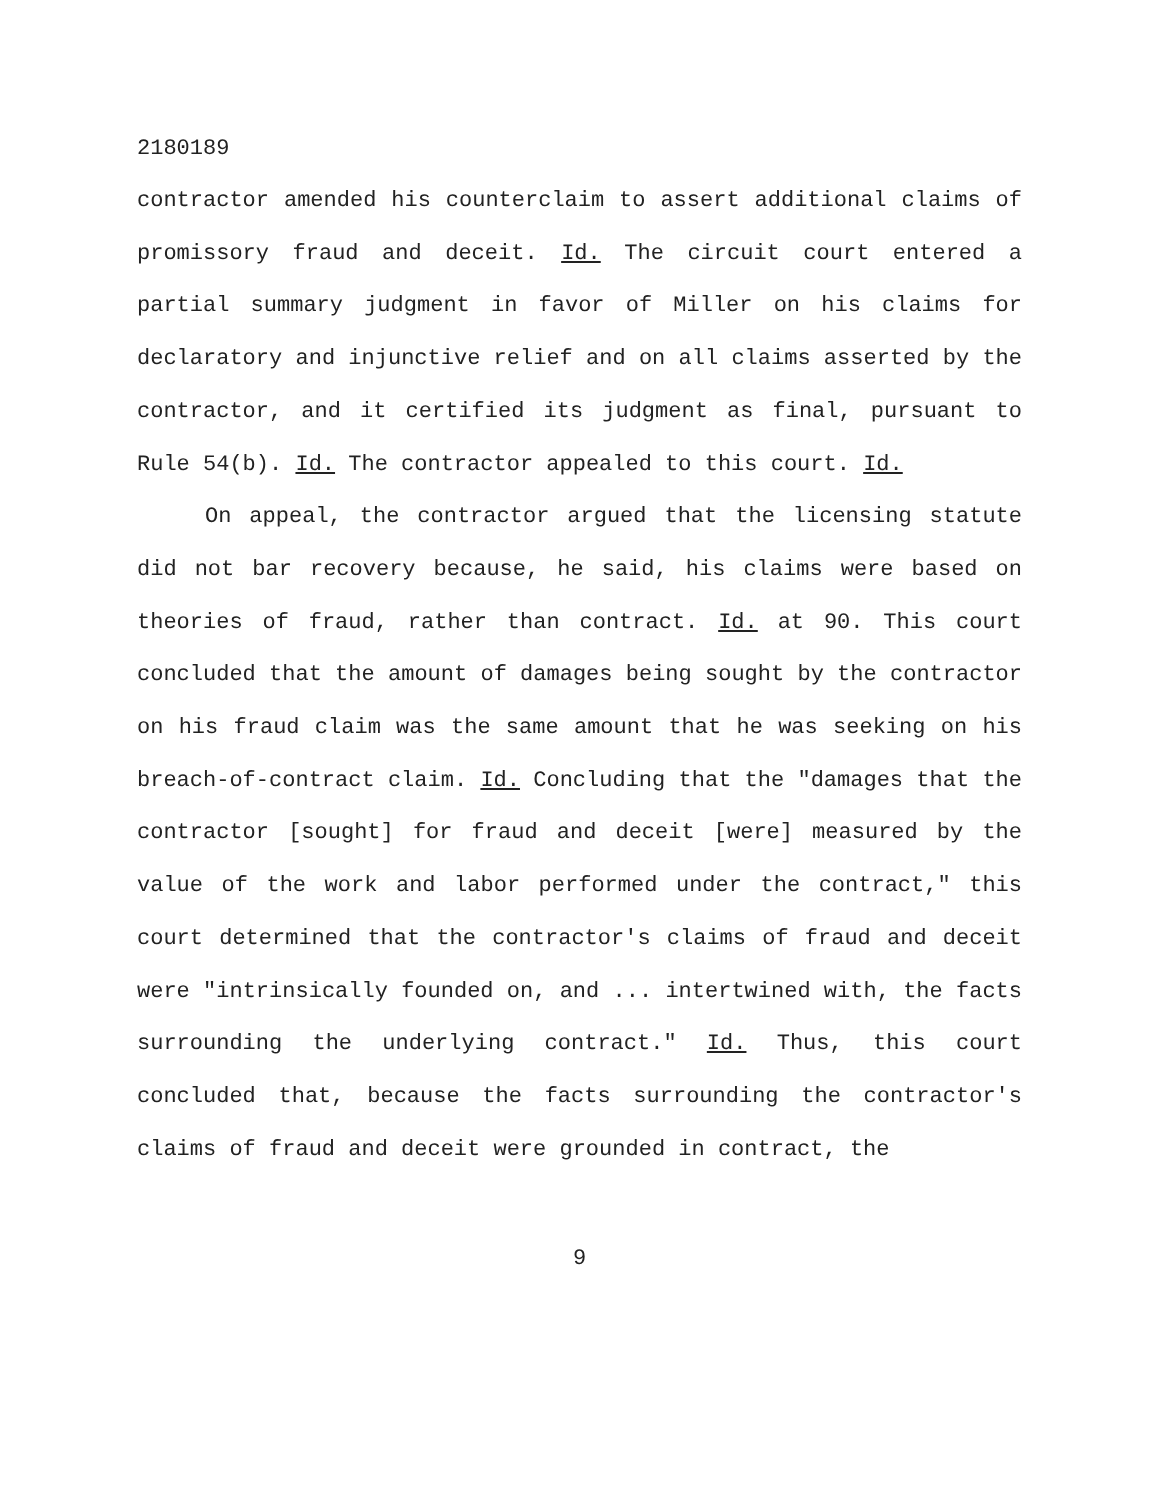2180189
contractor amended his counterclaim to assert additional claims of promissory fraud and deceit. Id. The circuit court entered a partial summary judgment in favor of Miller on his claims for declaratory and injunctive relief and on all claims asserted by the contractor, and it certified its judgment as final, pursuant to Rule 54(b). Id. The contractor appealed to this court. Id.
On appeal, the contractor argued that the licensing statute did not bar recovery because, he said, his claims were based on theories of fraud, rather than contract. Id. at 90. This court concluded that the amount of damages being sought by the contractor on his fraud claim was the same amount that he was seeking on his breach-of-contract claim. Id. Concluding that the "damages that the contractor [sought] for fraud and deceit [were] measured by the value of the work and labor performed under the contract," this court determined that the contractor's claims of fraud and deceit were "intrinsically founded on, and ... intertwined with, the facts surrounding the underlying contract." Id. Thus, this court concluded that, because the facts surrounding the contractor's claims of fraud and deceit were grounded in contract, the
9